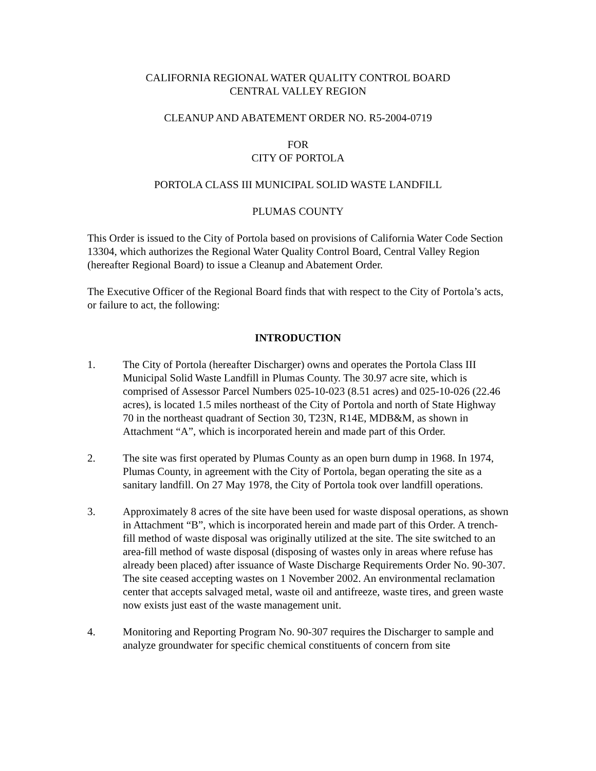CALIFORNIA REGIONAL WATER QUALITY CONTROL BOARD
CENTRAL VALLEY REGION
CLEANUP AND ABATEMENT ORDER NO. R5-2004-0719
FOR
CITY OF PORTOLA
PORTOLA CLASS III MUNICIPAL SOLID WASTE LANDFILL
PLUMAS COUNTY
This Order is issued to the City of Portola based on provisions of California Water Code Section 13304, which authorizes the Regional Water Quality Control Board, Central Valley Region (hereafter Regional Board) to issue a Cleanup and Abatement Order.
The Executive Officer of the Regional Board finds that with respect to the City of Portola’s acts, or failure to act, the following:
INTRODUCTION
1. The City of Portola (hereafter Discharger) owns and operates the Portola Class III Municipal Solid Waste Landfill in Plumas County. The 30.97 acre site, which is comprised of Assessor Parcel Numbers 025-10-023 (8.51 acres) and 025-10-026 (22.46 acres), is located 1.5 miles northeast of the City of Portola and north of State Highway 70 in the northeast quadrant of Section 30, T23N, R14E, MDB&M, as shown in Attachment “A”, which is incorporated herein and made part of this Order.
2. The site was first operated by Plumas County as an open burn dump in 1968. In 1974, Plumas County, in agreement with the City of Portola, began operating the site as a sanitary landfill. On 27 May 1978, the City of Portola took over landfill operations.
3. Approximately 8 acres of the site have been used for waste disposal operations, as shown in Attachment “B”, which is incorporated herein and made part of this Order. A trench-fill method of waste disposal was originally utilized at the site. The site switched to an area-fill method of waste disposal (disposing of wastes only in areas where refuse has already been placed) after issuance of Waste Discharge Requirements Order No. 90-307. The site ceased accepting wastes on 1 November 2002. An environmental reclamation center that accepts salvaged metal, waste oil and antifreeze, waste tires, and green waste now exists just east of the waste management unit.
4. Monitoring and Reporting Program No. 90-307 requires the Discharger to sample and analyze groundwater for specific chemical constituents of concern from site